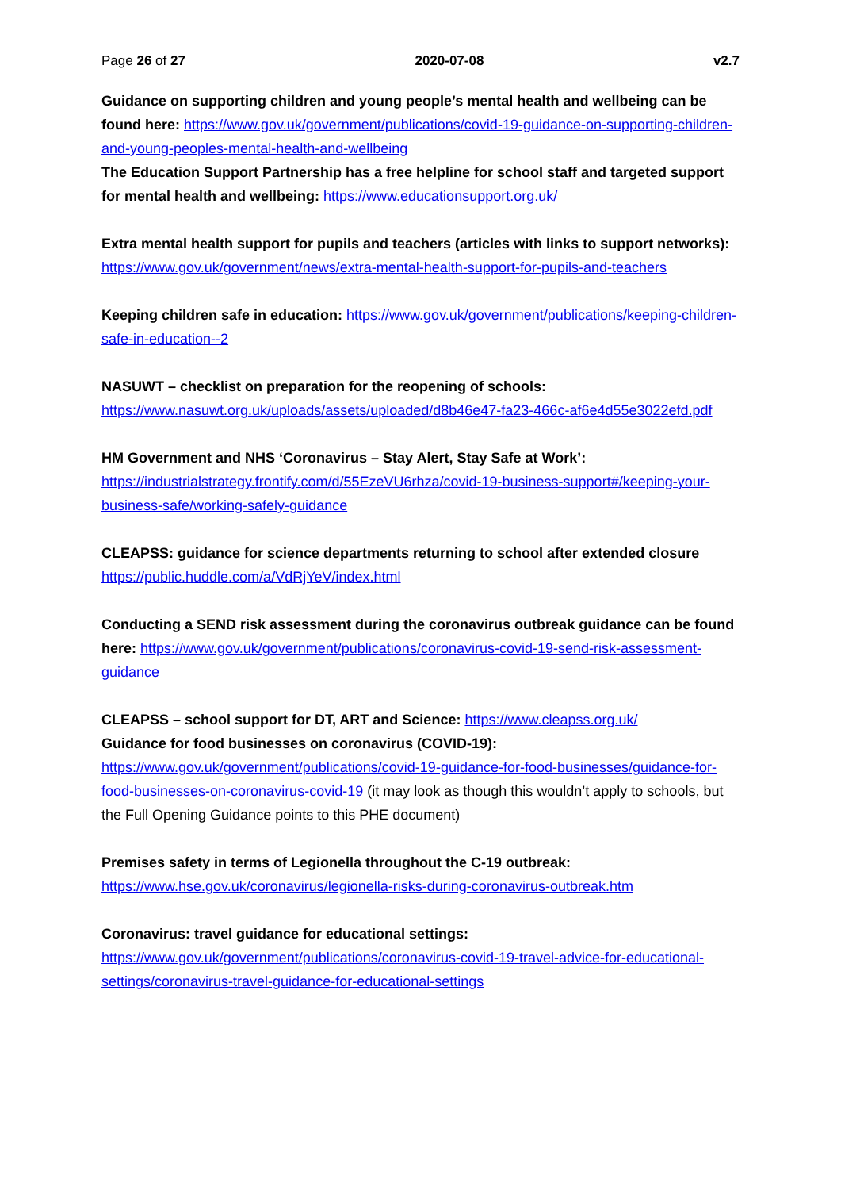Page 26 of 27 2020-07-08 v2.7
Guidance on supporting children and young people’s mental health and wellbeing can be found here: https://www.gov.uk/government/publications/covid-19-guidance-on-supporting-children-and-young-peoples-mental-health-and-wellbeing
The Education Support Partnership has a free helpline for school staff and targeted support for mental health and wellbeing: https://www.educationsupport.org.uk/
Extra mental health support for pupils and teachers (articles with links to support networks): https://www.gov.uk/government/news/extra-mental-health-support-for-pupils-and-teachers
Keeping children safe in education: https://www.gov.uk/government/publications/keeping-children-safe-in-education--2
NASUWT – checklist on preparation for the reopening of schools:
https://www.nasuwt.org.uk/uploads/assets/uploaded/d8b46e47-fa23-466c-af6e4d55e3022efd.pdf
HM Government and NHS ‘Coronavirus – Stay Alert, Stay Safe at Work’:
https://industrialstrategy.frontify.com/d/55EzeVU6rhza/covid-19-business-support#/keeping-your-business-safe/working-safely-guidance
CLEAPSS: guidance for science departments returning to school after extended closure
https://public.huddle.com/a/VdRjYeV/index.html
Conducting a SEND risk assessment during the coronavirus outbreak guidance can be found here: https://www.gov.uk/government/publications/coronavirus-covid-19-send-risk-assessment-guidance
CLEAPSS – school support for DT, ART and Science: https://www.cleapss.org.uk/
Guidance for food businesses on coronavirus (COVID-19):
https://www.gov.uk/government/publications/covid-19-guidance-for-food-businesses/guidance-for-food-businesses-on-coronavirus-covid-19 (it may look as though this wouldn’t apply to schools, but the Full Opening Guidance points to this PHE document)
Premises safety in terms of Legionella throughout the C-19 outbreak:
https://www.hse.gov.uk/coronavirus/legionella-risks-during-coronavirus-outbreak.htm
Coronavirus: travel guidance for educational settings:
https://www.gov.uk/government/publications/coronavirus-covid-19-travel-advice-for-educational-settings/coronavirus-travel-guidance-for-educational-settings